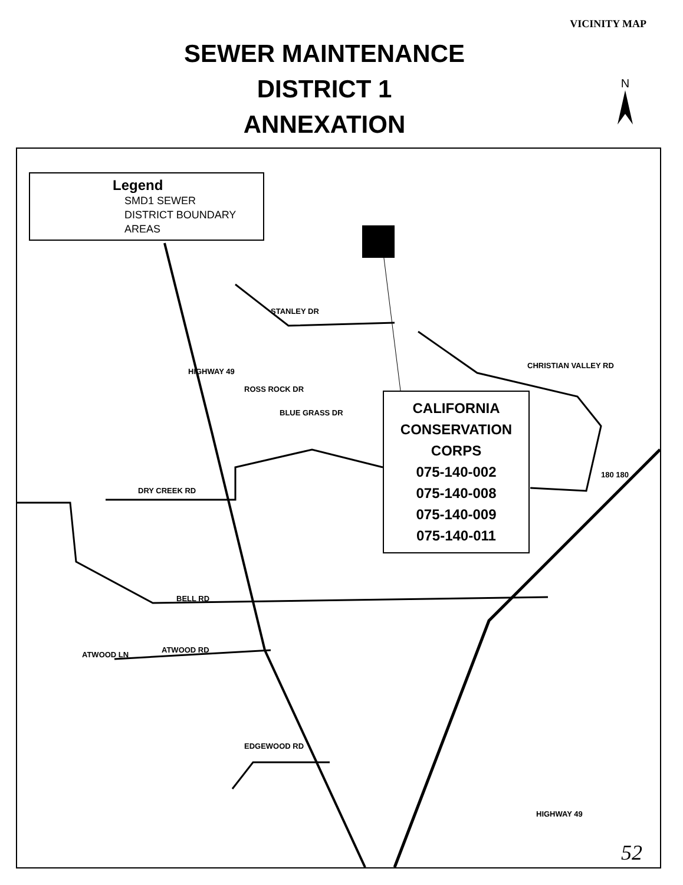VICINITY MAP
SEWER MAINTENANCE
DISTRICT 1
ANNEXATION
N
Legend
SMD1 SEWER
DISTRICT BOUNDARY
AREAS
CALIFORNIA
CONSERVATION
CORPS
075-140-002
075-140-008
075-140-009
075-140-011
STANLEY DR
CHRISTIAN VALLEY RD
HIGHWAY 49
ROSS ROCK DR
BLUE GRASS DR
DRY CREEK RD
180 180
BELL RD
ATWOOD RD
ATWOOD LN
EDGEWOOD RD
HIGHWAY 49
52